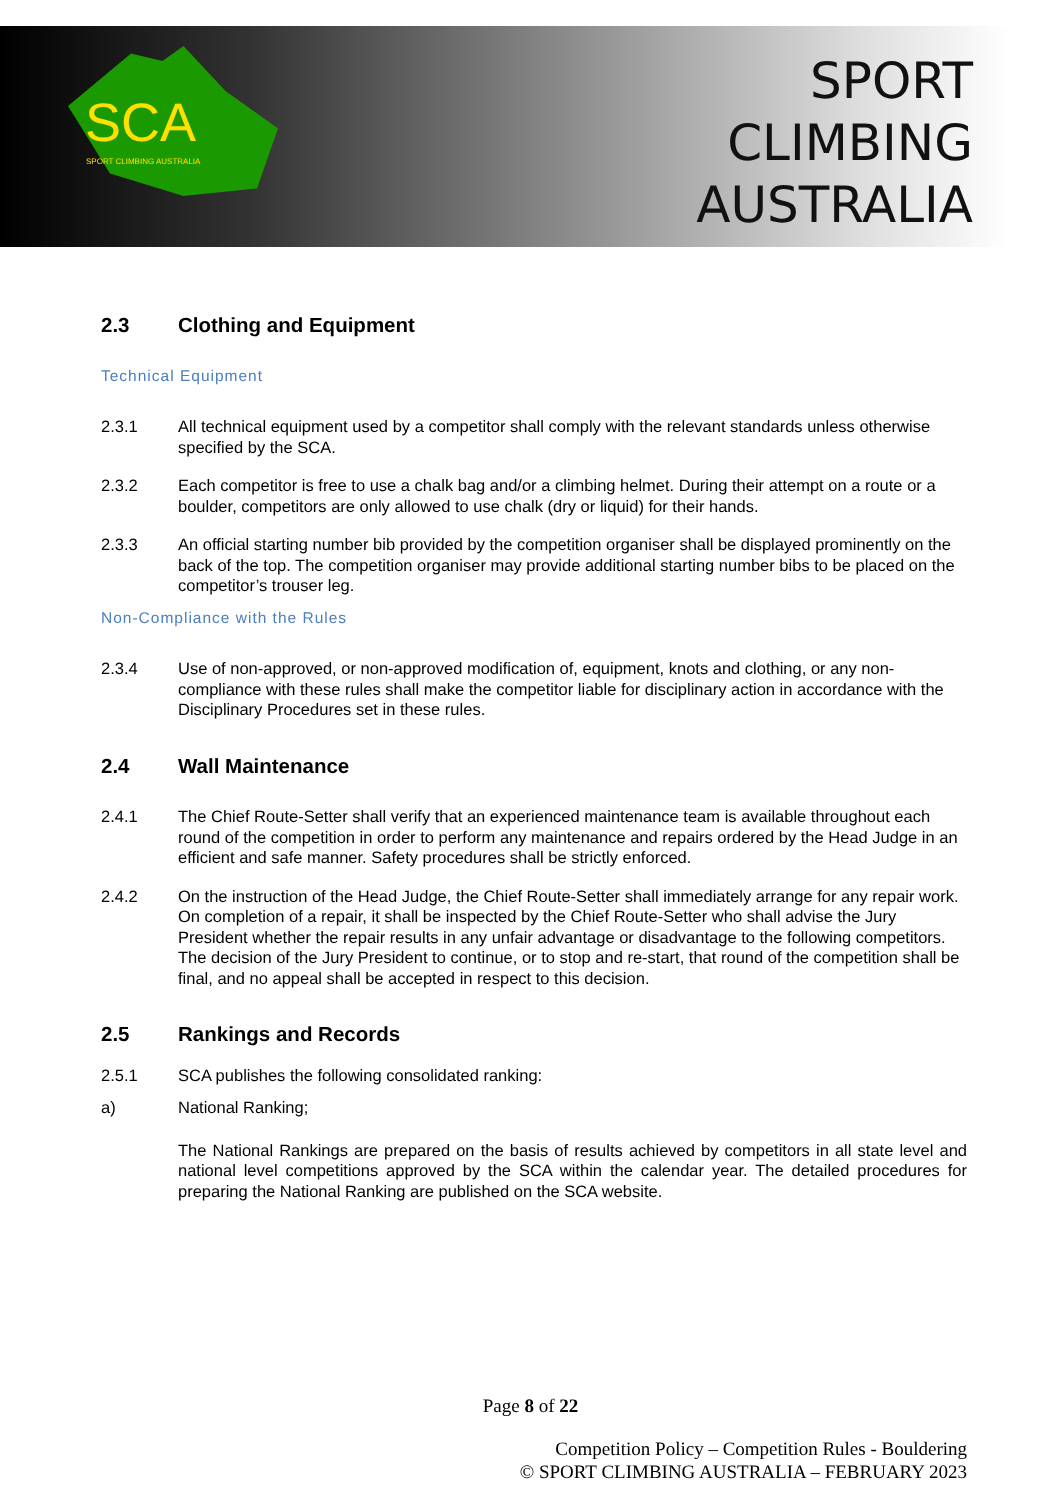SCA
SPORT CLIMBING AUSTRALIA
SPORT
CLIMBING
AUSTRALIA
2.3 Clothing and Equipment
Technical Equipment
2.3.1 All technical equipment used by a competitor shall comply with the relevant standards unless otherwise specified by the SCA.
2.3.2 Each competitor is free to use a chalk bag and/or a climbing helmet. During their attempt on a route or a boulder, competitors are only allowed to use chalk (dry or liquid) for their hands.
2.3.3 An official starting number bib provided by the competition organiser shall be displayed prominently on the back of the top. The competition organiser may provide additional starting number bibs to be placed on the competitor’s trouser leg.
Non-Compliance with the Rules
2.3.4 Use of non-approved, or non-approved modification of, equipment, knots and clothing, or any non-compliance with these rules shall make the competitor liable for disciplinary action in accordance with the Disciplinary Procedures set in these rules.
2.4 Wall Maintenance
2.4.1 The Chief Route-Setter shall verify that an experienced maintenance team is available throughout each round of the competition in order to perform any maintenance and repairs ordered by the Head Judge in an efficient and safe manner. Safety procedures shall be strictly enforced.
2.4.2 On the instruction of the Head Judge, the Chief Route-Setter shall immediately arrange for any repair work. On completion of a repair, it shall be inspected by the Chief Route-Setter who shall advise the Jury President whether the repair results in any unfair advantage or disadvantage to the following competitors. The decision of the Jury President to continue, or to stop and re-start, that round of the competition shall be final, and no appeal shall be accepted in respect to this decision.
2.5 Rankings and Records
2.5.1 SCA publishes the following consolidated ranking:
a) National Ranking;
The National Rankings are prepared on the basis of results achieved by competitors in all state level and national level competitions approved by the SCA within the calendar year. The detailed procedures for preparing the National Ranking are published on the SCA website.
Page 8 of 22
Competition Policy – Competition Rules - Bouldering
© SPORT CLIMBING AUSTRALIA – FEBRUARY 2023